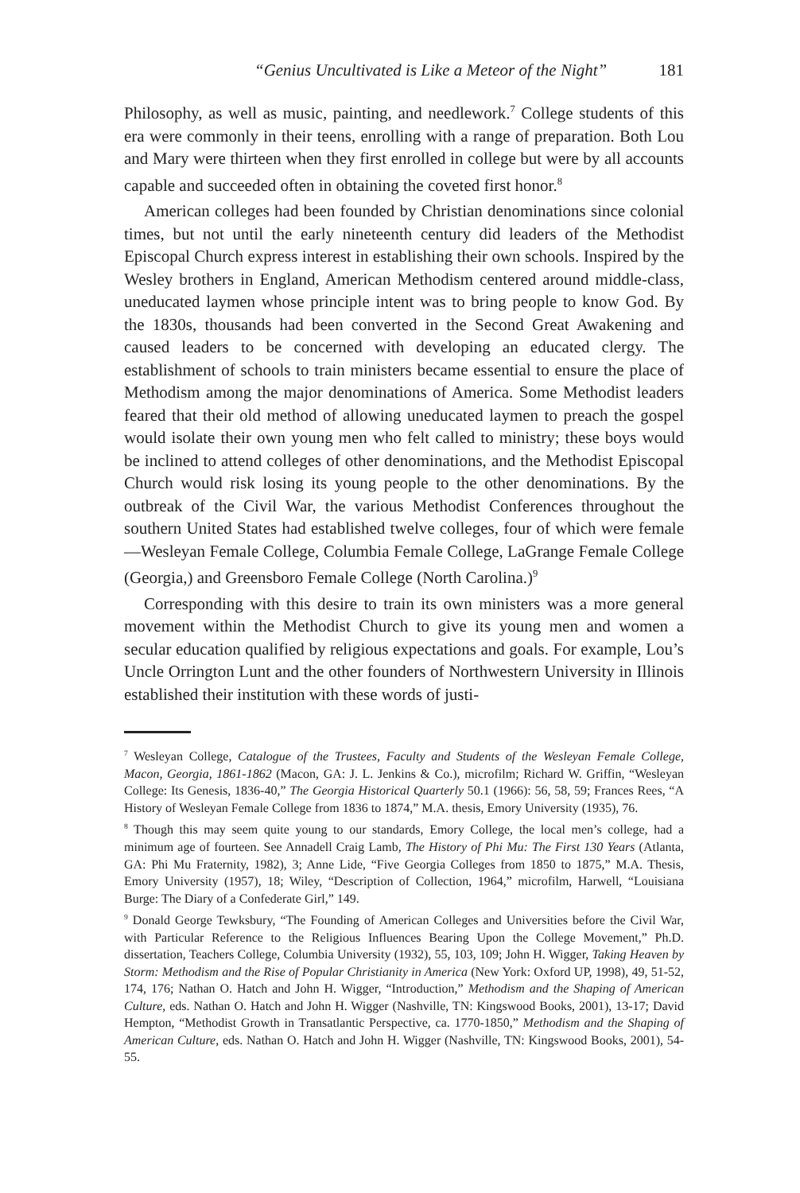“Genius Uncultivated is Like a Meteor of the Night” 181
Philosophy, as well as music, painting, and needlework.<sup>7</sup> College students of this era were commonly in their teens, enrolling with a range of preparation. Both Lou and Mary were thirteen when they first enrolled in college but were by all accounts capable and succeeded often in obtaining the coveted first honor.<sup>8</sup>
American colleges had been founded by Christian denominations since colonial times, but not until the early nineteenth century did leaders of the Methodist Episcopal Church express interest in establishing their own schools. Inspired by the Wesley brothers in England, American Methodism centered around middle-class, uneducated laymen whose principle intent was to bring people to know God. By the 1830s, thousands had been converted in the Second Great Awakening and caused leaders to be concerned with developing an educated clergy. The establishment of schools to train ministers became essential to ensure the place of Methodism among the major denominations of America. Some Methodist leaders feared that their old method of allowing uneducated laymen to preach the gospel would isolate their own young men who felt called to ministry; these boys would be inclined to attend colleges of other denominations, and the Methodist Episcopal Church would risk losing its young people to the other denominations. By the outbreak of the Civil War, the various Methodist Conferences throughout the southern United States had established twelve colleges, four of which were female—Wesleyan Female College, Columbia Female College, LaGrange Female College (Georgia,) and Greensboro Female College (North Carolina.)<sup>9</sup>
Corresponding with this desire to train its own ministers was a more general movement within the Methodist Church to give its young men and women a secular education qualified by religious expectations and goals. For example, Lou’s Uncle Orrington Lunt and the other founders of Northwestern University in Illinois established their institution with these words of justi-
<sup>7</sup> Wesleyan College, Catalogue of the Trustees, Faculty and Students of the Wesleyan Female College, Macon, Georgia, 1861-1862 (Macon, GA: J. L. Jenkins & Co.), microfilm; Richard W. Griffin, “Wesleyan College: Its Genesis, 1836-40,” The Georgia Historical Quarterly 50.1 (1966): 56, 58, 59; Frances Rees, “A History of Wesleyan Female College from 1836 to 1874,” M.A. thesis, Emory University (1935), 76.
<sup>8</sup> Though this may seem quite young to our standards, Emory College, the local men’s college, had a minimum age of fourteen. See Annadell Craig Lamb, The History of Phi Mu: The First 130 Years (Atlanta, GA: Phi Mu Fraternity, 1982), 3; Anne Lide, “Five Georgia Colleges from 1850 to 1875,” M.A. Thesis, Emory University (1957), 18; Wiley, “Description of Collection, 1964,” microfilm, Harwell, “Louisiana Burge: The Diary of a Confederate Girl,” 149.
<sup>9</sup> Donald George Tewksbury, “The Founding of American Colleges and Universities before the Civil War, with Particular Reference to the Religious Influences Bearing Upon the College Movement,” Ph.D. dissertation, Teachers College, Columbia University (1932), 55, 103, 109; John H. Wigger, Taking Heaven by Storm: Methodism and the Rise of Popular Christianity in America (New York: Oxford UP, 1998), 49, 51-52, 174, 176; Nathan O. Hatch and John H. Wigger, “Introduction,” Methodism and the Shaping of American Culture, eds. Nathan O. Hatch and John H. Wigger (Nashville, TN: Kingswood Books, 2001), 13-17; David Hempton, “Methodist Growth in Transatlantic Perspective, ca. 1770-1850,” Methodism and the Shaping of American Culture, eds. Nathan O. Hatch and John H. Wigger (Nashville, TN: Kingswood Books, 2001), 54-55.